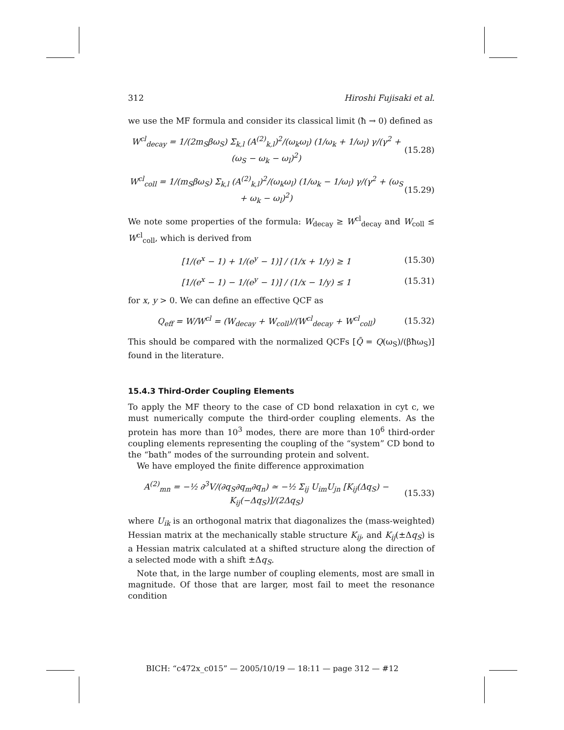312 Hiroshi Fujisaki et al.
we use the MF formula and consider its classical limit (ħ → 0) defined as
W<sup>cl</sup><sub>decay</sub> = 1/(2m<sub>S</sub>βω<sub>S</sub>) Σ<sub>k,l</sub> (A<sup>(2)</sup><sub>k,l</sub>)<sup>2</sup>/(ω<sub>k</sub>ω<sub>l</sub>) (1/ω<sub>k</sub> + 1/ω<sub>l</sub>) γ/(γ<sup>2</sup> + (ω<sub>S</sub> − ω<sub>k</sub> − ω<sub>l</sub>)<sup>2</sup>) (15.28)
W<sup>cl</sup><sub>coll</sub> = 1/(m<sub>S</sub>βω<sub>S</sub>) Σ<sub>k,l</sub> (A<sup>(2)</sup><sub>k,l</sub>)<sup>2</sup>/(ω<sub>k</sub>ω<sub>l</sub>) (1/ω<sub>k</sub> − 1/ω<sub>l</sub>) γ/(γ<sup>2</sup> + (ω<sub>S</sub> + ω<sub>k</sub> − ω<sub>l</sub>)<sup>2</sup>) (15.29)
We note some properties of the formula: W<sub>decay</sub> ≥ W<sup>cl</sup><sub>decay</sub> and W<sub>coll</sub> ≤ W<sup>cl</sup><sub>coll</sub>, which is derived from
[1/(e<sup>x</sup> − 1) + 1/(e<sup>y</sup> − 1)] / (1/x + 1/y) ≥ 1 (15.30)
[1/(e<sup>x</sup> − 1) − 1/(e<sup>y</sup> − 1)] / (1/x − 1/y) ≤ 1 (15.31)
for x, y > 0. We can define an effective QCF as
Q<sub>eff</sub> = W/W<sup>cl</sup> = (W<sub>decay</sub> + W<sub>coll</sub>)/(W<sup>cl</sup><sub>decay</sub> + W<sup>cl</sup><sub>coll</sub>) (15.32)
This should be compared with the normalized QCFs [Q̃ = Q(ω<sub>S</sub>)/(βħω<sub>S</sub>)] found in the literature.
15.4.3 Third-Order Coupling Elements
To apply the MF theory to the case of CD bond relaxation in cyt c, we must numerically compute the third-order coupling elements. As the protein has more than 10<sup>3</sup> modes, there are more than 10<sup>6</sup> third-order coupling elements representing the coupling of the “system” CD bond to the “bath” modes of the surrounding protein and solvent.
We have employed the finite difference approximation
A<sup>(2)</sup><sub>mn</sub> = −½ ∂<sup>3</sup>V/(∂q<sub>S</sub>∂q<sub>m</sub>∂q<sub>n</sub>) ≃ −½ Σ<sub>ij</sub> U<sub>im</sub>U<sub>jn</sub> [K<sub>ij</sub>(Δq<sub>S</sub>) − K<sub>ij</sub>(−Δq<sub>S</sub>)]/(2Δq<sub>S</sub>) (15.33)
where U<sub>ik</sub> is an orthogonal matrix that diagonalizes the (mass-weighted) Hessian matrix at the mechanically stable structure K<sub>ij</sub>, and K<sub>ij</sub>(±Δq<sub>S</sub>) is a Hessian matrix calculated at a shifted structure along the direction of a selected mode with a shift ±Δq<sub>S</sub>.
Note that, in the large number of coupling elements, most are small in magnitude. Of those that are larger, most fail to meet the resonance condition
BICH: “c472x_c015” — 2005/10/19 — 18:11 — page 312 — #12